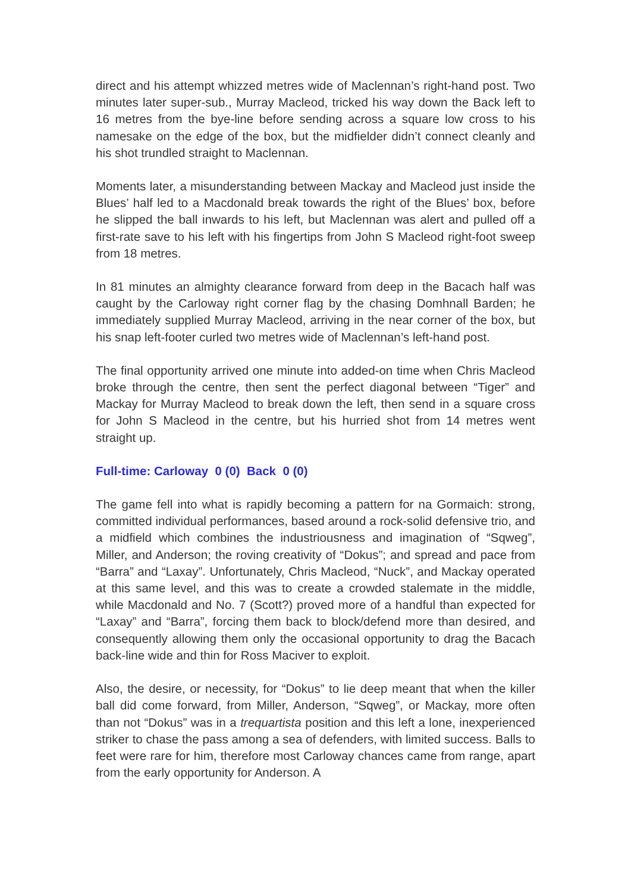direct and his attempt whizzed metres wide of Maclennan’s right-hand post. Two minutes later super-sub., Murray Macleod, tricked his way down the Back left to 16 metres from the bye-line before sending across a square low cross to his namesake on the edge of the box, but the midfielder didn’t connect cleanly and his shot trundled straight to Maclennan.
Moments later, a misunderstanding between Mackay and Macleod just inside the Blues’ half led to a Macdonald break towards the right of the Blues’ box, before he slipped the ball inwards to his left, but Maclennan was alert and pulled off a first-rate save to his left with his fingertips from John S Macleod right-foot sweep from 18 metres.
In 81 minutes an almighty clearance forward from deep in the Bacach half was caught by the Carloway right corner flag by the chasing Domhnall Barden; he immediately supplied Murray Macleod, arriving in the near corner of the box, but his snap left-footer curled two metres wide of Maclennan’s left-hand post.
The final opportunity arrived one minute into added-on time when Chris Macleod broke through the centre, then sent the perfect diagonal between “Tiger” and Mackay for Murray Macleod to break down the left, then send in a square cross for John S Macleod in the centre, but his hurried shot from 14 metres went straight up.
Full-time: Carloway 0 (0) Back 0 (0)
The game fell into what is rapidly becoming a pattern for na Gormaich: strong, committed individual performances, based around a rock-solid defensive trio, and a midfield which combines the industriousness and imagination of “Sqweg”, Miller, and Anderson; the roving creativity of “Dokus”; and spread and pace from “Barra” and “Laxay”. Unfortunately, Chris Macleod, “Nuck”, and Mackay operated at this same level, and this was to create a crowded stalemate in the middle, while Macdonald and No. 7 (Scott?) proved more of a handful than expected for “Laxay” and “Barra”, forcing them back to block/defend more than desired, and consequently allowing them only the occasional opportunity to drag the Bacach back-line wide and thin for Ross Maciver to exploit.
Also, the desire, or necessity, for “Dokus” to lie deep meant that when the killer ball did come forward, from Miller, Anderson, “Sqweg”, or Mackay, more often than not “Dokus” was in a trequartista position and this left a lone, inexperienced striker to chase the pass among a sea of defenders, with limited success. Balls to feet were rare for him, therefore most Carloway chances came from range, apart from the early opportunity for Anderson. A